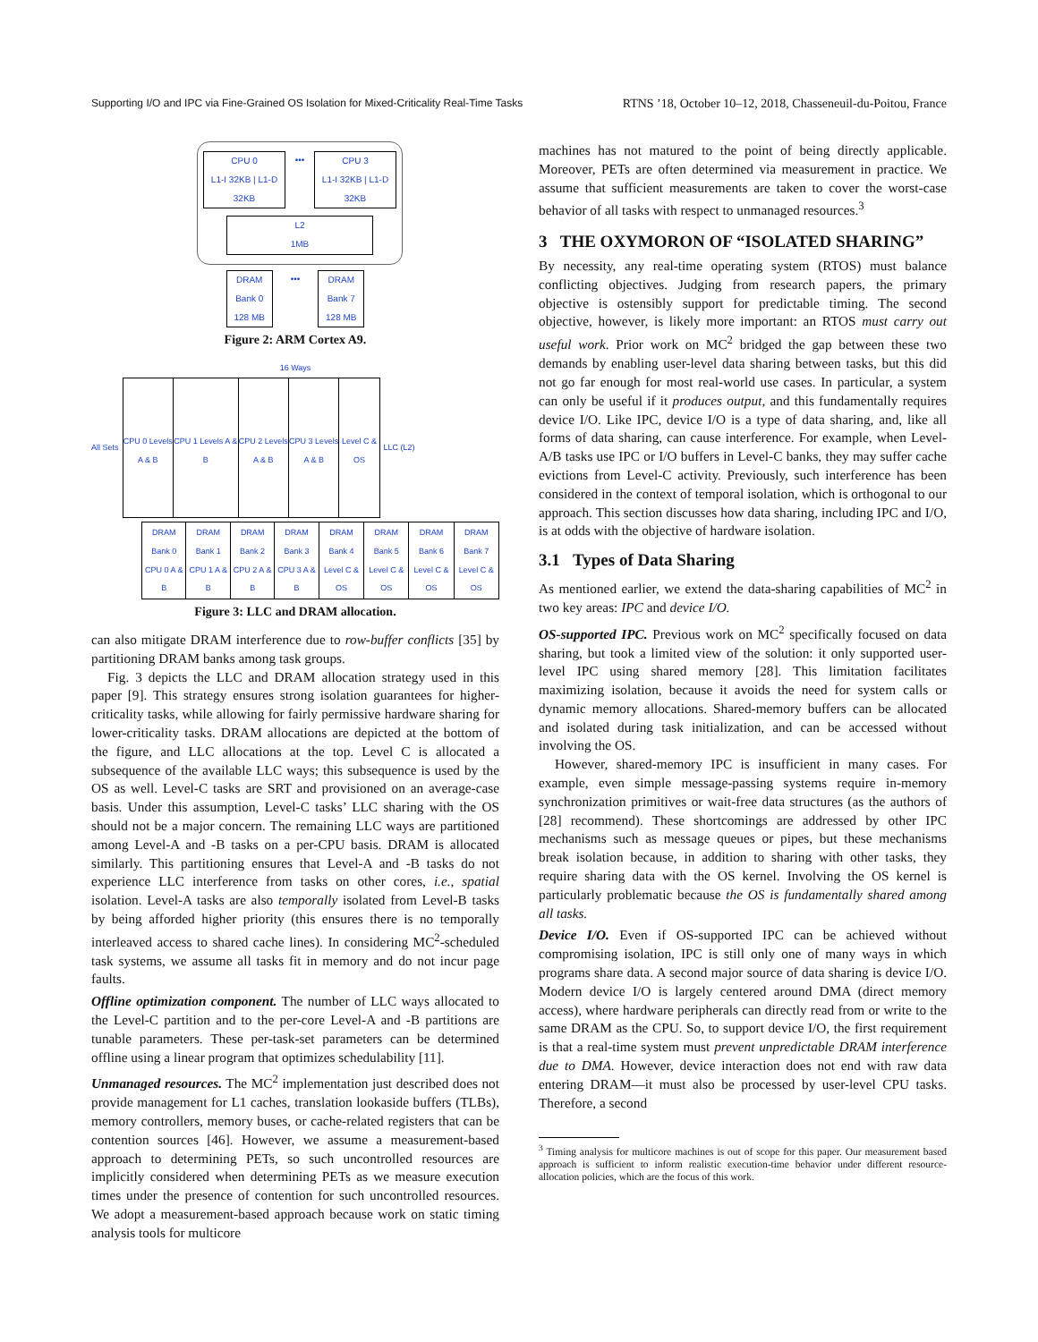Supporting I/O and IPC via Fine-Grained OS Isolation for Mixed-Criticality Real-Time Tasks RTNS ’18, October 10–12, 2018, Chasseneuil-du-Poitou, France
CPU 0
L1-I 32KB | L1-D 32KB
••• CPU 3
L1-I 32KB | L1-D 32KB
L2
1MB
DRAM Bank 0 128 MB
••• DRAM Bank 7 128 MB
Figure 2: ARM Cortex A9.
16 Ways
All Sets
CPU 0 Levels A & B CPU 1 Levels A & B CPU 2 Levels A & B CPU 3 Levels A & B Level C & OS
LLC (L2)
| DRAM Bank 0 CPU 0 A & B | DRAM Bank 1 CPU 1 A & B | DRAM Bank 2 CPU 2 A & B | DRAM Bank 3 CPU 3 A & B | DRAM Bank 4 Level C & OS | DRAM Bank 5 Level C & OS | DRAM Bank 6 Level C & OS | DRAM Bank 7 Level C & OS |
Figure 3: LLC and DRAM allocation.
can also mitigate DRAM interference due to row-buffer conflicts [35] by partitioning DRAM banks among task groups.
Fig. 3 depicts the LLC and DRAM allocation strategy used in this paper [9]. This strategy ensures strong isolation guarantees for higher-criticality tasks, while allowing for fairly permissive hardware sharing for lower-criticality tasks. DRAM allocations are depicted at the bottom of the figure, and LLC allocations at the top. Level C is allocated a subsequence of the available LLC ways; this subsequence is used by the OS as well. Level-C tasks are SRT and provisioned on an average-case basis. Under this assumption, Level-C tasks’ LLC sharing with the OS should not be a major concern. The remaining LLC ways are partitioned among Level-A and -B tasks on a per-CPU basis. DRAM is allocated similarly. This partitioning ensures that Level-A and -B tasks do not experience LLC interference from tasks on other cores, i.e., spatial isolation. Level-A tasks are also temporally isolated from Level-B tasks by being afforded higher priority (this ensures there is no temporally interleaved access to shared cache lines). In considering MC<sup>2</sup>-scheduled task systems, we assume all tasks fit in memory and do not incur page faults.
Offline optimization component. The number of LLC ways allocated to the Level-C partition and to the per-core Level-A and -B partitions are tunable parameters. These per-task-set parameters can be determined offline using a linear program that optimizes schedulability [11].
Unmanaged resources. The MC<sup>2</sup> implementation just described does not provide management for L1 caches, translation lookaside buffers (TLBs), memory controllers, memory buses, or cache-related registers that can be contention sources [46]. However, we assume a measurement-based approach to determining PETs, so such uncontrolled resources are implicitly considered when determining PETs as we measure execution times under the presence of contention for such uncontrolled resources. We adopt a measurement-based approach because work on static timing analysis tools for multicore
machines has not matured to the point of being directly applicable. Moreover, PETs are often determined via measurement in practice. We assume that sufficient measurements are taken to cover the worst-case behavior of all tasks with respect to unmanaged resources.<sup>3</sup>
3 THE OXYMORON OF “ISOLATED SHARING”
By necessity, any real-time operating system (RTOS) must balance conflicting objectives. Judging from research papers, the primary objective is ostensibly support for predictable timing. The second objective, however, is likely more important: an RTOS must carry out useful work. Prior work on MC<sup>2</sup> bridged the gap between these two demands by enabling user-level data sharing between tasks, but this did not go far enough for most real-world use cases. In particular, a system can only be useful if it produces output, and this fundamentally requires device I/O. Like IPC, device I/O is a type of data sharing, and, like all forms of data sharing, can cause interference. For example, when Level-A/B tasks use IPC or I/O buffers in Level-C banks, they may suffer cache evictions from Level-C activity. Previously, such interference has been considered in the context of temporal isolation, which is orthogonal to our approach. This section discusses how data sharing, including IPC and I/O, is at odds with the objective of hardware isolation.
3.1 Types of Data Sharing
As mentioned earlier, we extend the data-sharing capabilities of MC<sup>2</sup> in two key areas: IPC and device I/O.
OS-supported IPC. Previous work on MC<sup>2</sup> specifically focused on data sharing, but took a limited view of the solution: it only supported user-level IPC using shared memory [28]. This limitation facilitates maximizing isolation, because it avoids the need for system calls or dynamic memory allocations. Shared-memory buffers can be allocated and isolated during task initialization, and can be accessed without involving the OS.
However, shared-memory IPC is insufficient in many cases. For example, even simple message-passing systems require in-memory synchronization primitives or wait-free data structures (as the authors of [28] recommend). These shortcomings are addressed by other IPC mechanisms such as message queues or pipes, but these mechanisms break isolation because, in addition to sharing with other tasks, they require sharing data with the OS kernel. Involving the OS kernel is particularly problematic because the OS is fundamentally shared among all tasks.
Device I/O. Even if OS-supported IPC can be achieved without compromising isolation, IPC is still only one of many ways in which programs share data. A second major source of data sharing is device I/O. Modern device I/O is largely centered around DMA (direct memory access), where hardware peripherals can directly read from or write to the same DRAM as the CPU. So, to support device I/O, the first requirement is that a real-time system must prevent unpredictable DRAM interference due to DMA. However, device interaction does not end with raw data entering DRAM—it must also be processed by user-level CPU tasks. Therefore, a second
<sup>3</sup> Timing analysis for multicore machines is out of scope for this paper. Our measurement based approach is sufficient to inform realistic execution-time behavior under different resource-allocation policies, which are the focus of this work.